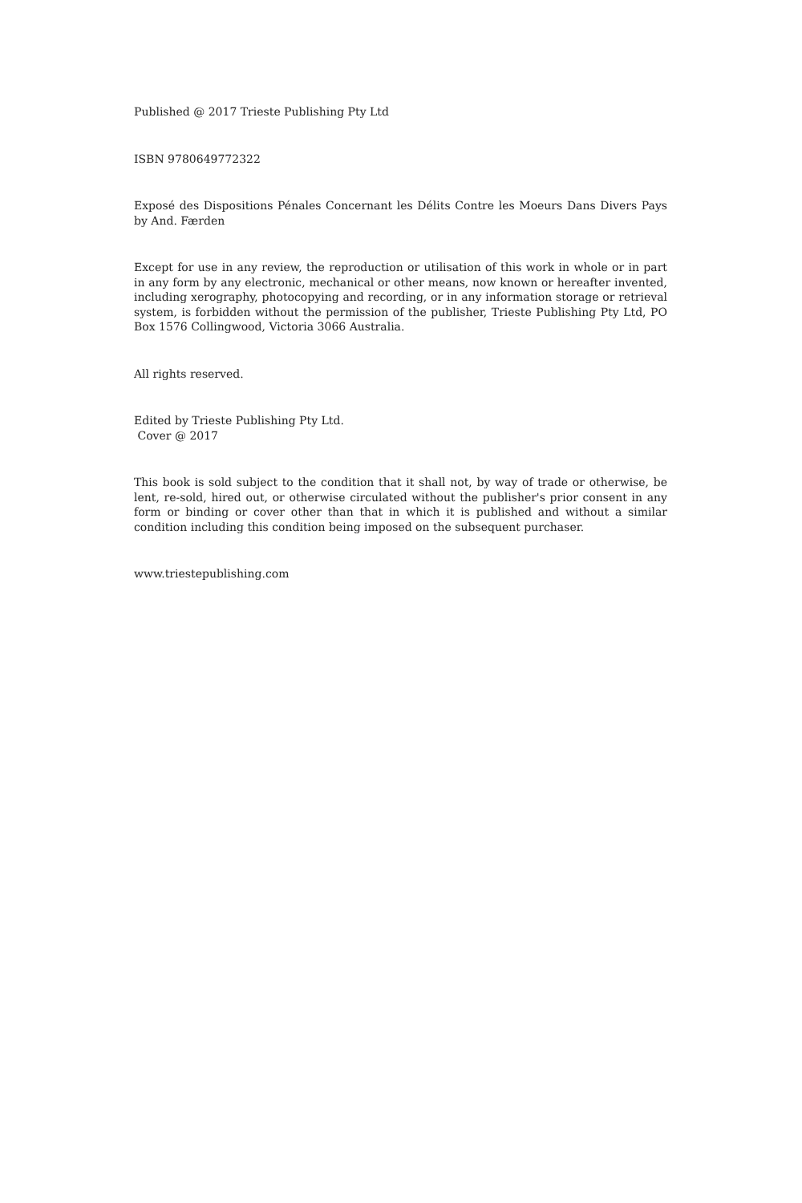Published @ 2017 Trieste Publishing Pty Ltd
ISBN 9780649772322
Exposé des Dispositions Pénales Concernant les Délits Contre les Moeurs Dans Divers Pays by And. Færden
Except for use in any review, the reproduction or utilisation of this work in whole or in part in any form by any electronic, mechanical or other means, now known or hereafter invented, including xerography, photocopying and recording, or in any information storage or retrieval system, is forbidden without the permission of the publisher, Trieste Publishing Pty Ltd, PO Box 1576 Collingwood, Victoria 3066 Australia.
All rights reserved.
Edited by Trieste Publishing Pty Ltd.
Cover @ 2017
This book is sold subject to the condition that it shall not, by way of trade or otherwise, be lent, re-sold, hired out, or otherwise circulated without the publisher's prior consent in any form or binding or cover other than that in which it is published and without a similar condition including this condition being imposed on the subsequent purchaser.
www.triestepublishing.com